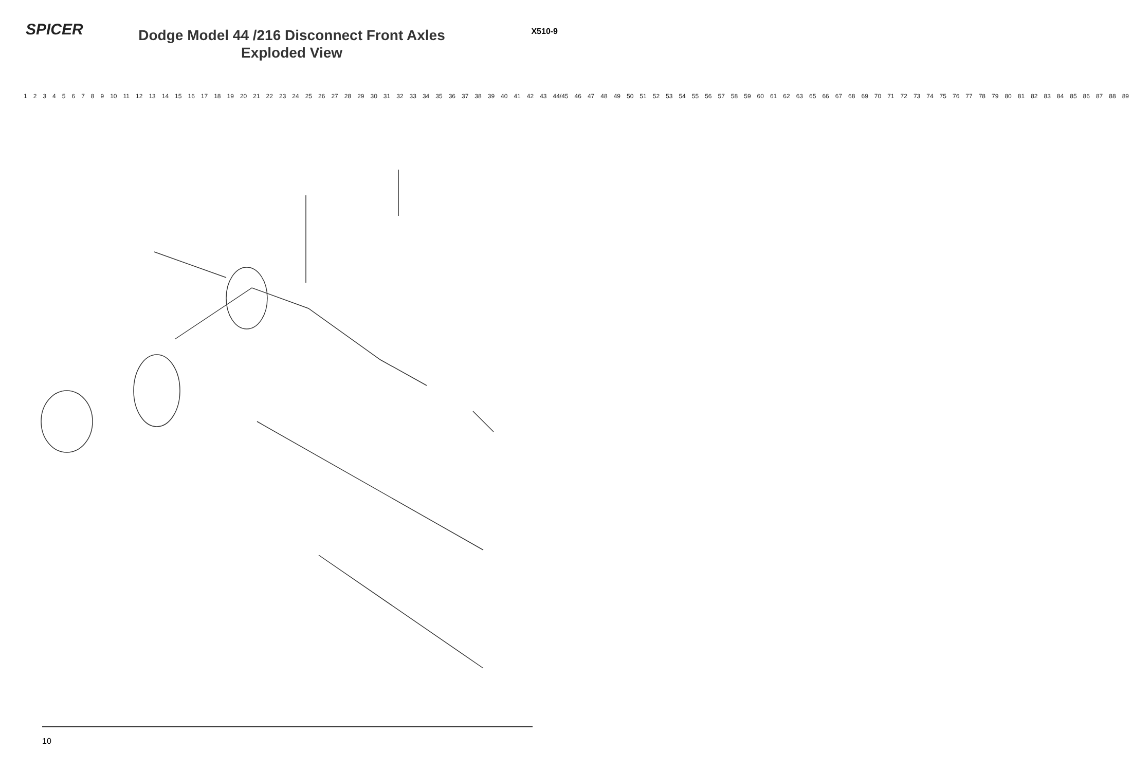SPICER
Dodge Model 44 /216 Disconnect Front Axles
Exploded View
X510-9
123456789 10 11 12 13 14 15 16 17 18 19 20 21 22 23 24 25 26 27 28 29 30 31 32 33 34 35 36 37 38 39 40 41 42 43 44/45 46 47 48 49 50 51 52 53 54 55 56 57 58 59 60 61 62 63 65 66 67 68 69 70 71 72 73 74 75 76 77 78 79 80 81 82 83 84 85 86 87 88 89
10